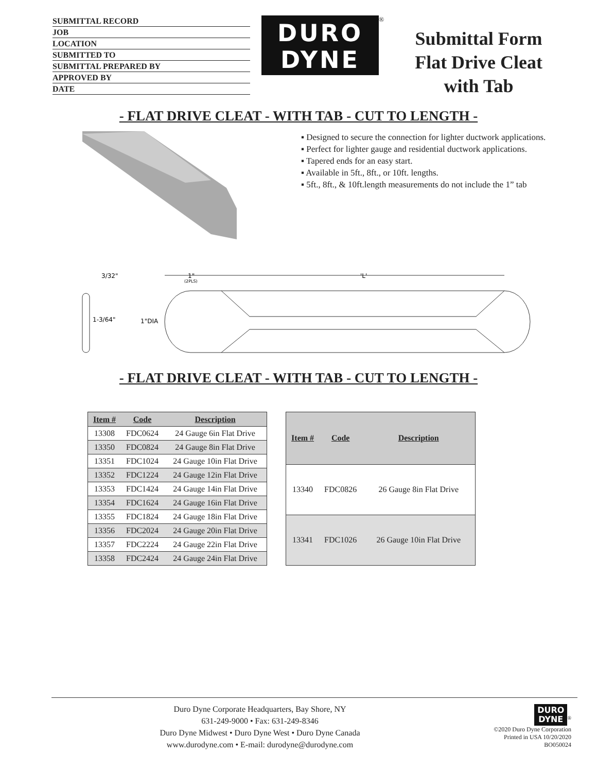SUBMITTAL RECORD
JOB
LOCATION
SUBMITTED TO
SUBMITTAL PREPARED BY
APPROVED BY
DATE
DURO
DYNE
<sup>®</sup>
Submittal Form
Flat Drive Cleat
with Tab
- FLAT DRIVE CLEAT - WITH TAB - CUT TO LENGTH -
▪ Designed to secure the connection for lighter ductwork applications.
▪ Perfect for lighter gauge and residential ductwork applications.
▪ Tapered ends for an easy start.
▪ Available in 5ft., 8ft., or 10ft. lengths.
▪ 5ft., 8ft., & 10ft.length measurements do not include the 1” tab
3/32"
1-3/64"
1"DIA
1"
(2PLS)
'L'
- FLAT DRIVE CLEAT - WITH TAB - CUT TO LENGTH -
| Item # | Code | Description |
| --- | --- | --- |
| 13308 | FDC0624 | 24 Gauge 6in Flat Drive |
| 13350 | FDC0824 | 24 Gauge 8in Flat Drive |
| 13351 | FDC1024 | 24 Gauge 10in Flat Drive |
| 13352 | FDC1224 | 24 Gauge 12in Flat Drive |
| 13353 | FDC1424 | 24 Gauge 14in Flat Drive |
| 13354 | FDC1624 | 24 Gauge 16in Flat Drive |
| 13355 | FDC1824 | 24 Gauge 18in Flat Drive |
| 13356 | FDC2024 | 24 Gauge 20in Flat Drive |
| 13357 | FDC2224 | 24 Gauge 22in Flat Drive |
| 13358 | FDC2424 | 24 Gauge 24in Flat Drive |
| Item # | Code | Description |
| --- | --- | --- |
| 13340 | FDC0826 | 26 Gauge 8in Flat Drive |
| 13341 | FDC1026 | 26 Gauge 10in Flat Drive |
Duro Dyne Corporate Headquarters, Bay Shore, NY
631-249-9000 • Fax: 631-249-8346
Duro Dyne Midwest • Duro Dyne West • Duro Dyne Canada
www.durodyne.com • E-mail: durodyne@durodyne.com
DURO
DYNE<sup>®</sup>
©2020 Duro Dyne Corporation
Printed in USA 10/20/2020
BO050024